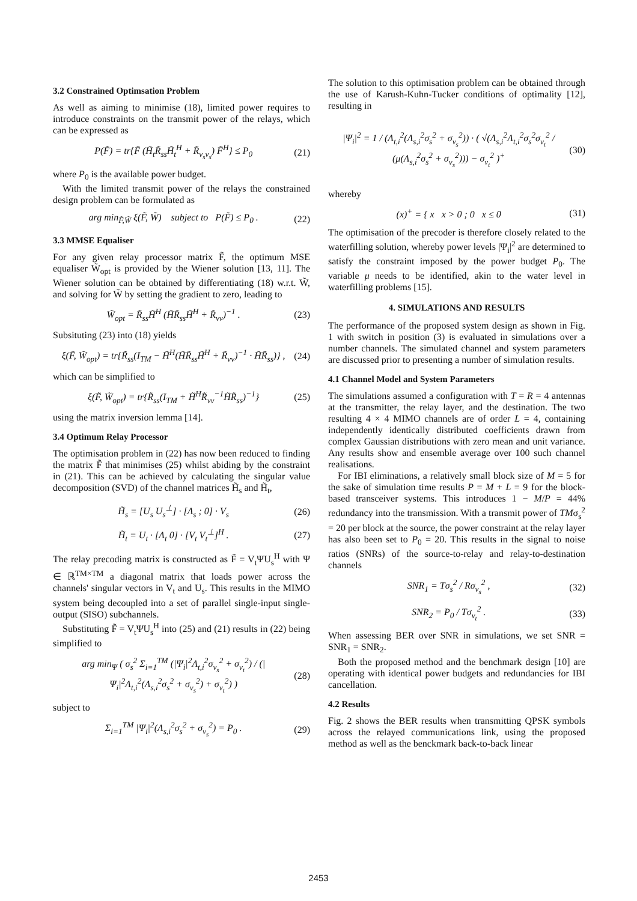3.2 Constrained Optimsation Problem
As well as aiming to minimise (18), limited power requires to introduce constraints on the transmit power of the relays, which can be expressed as
P(F̃) = tr{F̃ (H̃<sub>t</sub>R̃<sub>ss</sub>H̃<sub>t</sub><sup>H</sup> + R̃<sub>v<sub>s</sub>v<sub>s</sub></sub>) F̃<sup>H</sup>} ≤ P<sub>0</sub> (21)
where P<sub>0</sub> is the available power budget.
With the limited transmit power of the relays the constrained design problem can be formulated as
arg min<sub>F̃,W̃</sub> ξ(F̃, W̃) subject to P(F̃) ≤ P<sub>0</sub> . (22)
3.3 MMSE Equaliser
For any given relay processor matrix F̃, the optimum MSE equaliser W̃<sub>opt</sub> is provided by the Wiener solution [13, 11]. The Wiener solution can be obtained by differentiating (18) w.r.t. W̃, and solving for W̃ by setting the gradient to zero, leading to
W̃<sub>opt</sub> = R̃<sub>ss</sub>H̃<sup>H</sup> (H̃R̃<sub>ss</sub>H̃<sup>H</sup> + R̃<sub>vv</sub>)<sup>−1</sup> . (23)
Subsituting (23) into (18) yields
ξ(F̃, W̃<sub>opt</sub>) = tr{R̃<sub>ss</sub>(I<sub>TM</sub> − H̃<sup>H</sup>(H̃R̃<sub>ss</sub>H̃<sup>H</sup> + R̃<sub>vv</sub>)<sup>−1</sup> · H̃R̃<sub>ss</sub>)} , (24)
which can be simplified to
ξ(F̃, W̃<sub>opt</sub>) = tr{R̃<sub>ss</sub>(I<sub>TM</sub> + H̃<sup>H</sup>R̃<sub>vv</sub><sup>−1</sup>H̃R̃<sub>ss</sub>)<sup>−1</sup>} (25)
using the matrix inversion lemma [14].
3.4 Optimum Relay Processor
The optimisation problem in (22) has now been reduced to finding the matrix F̃ that minimises (25) whilst abiding by the constraint in (21). This can be achieved by calculating the singular value decomposition (SVD) of the channel matrices H̃<sub>s</sub> and H̃<sub>t</sub>,
H̃<sub>s</sub> = [U<sub>s</sub> U<sub>s</sub><sup>⊥</sup>] · [Λ<sub>s</sub> ; 0] · V<sub>s</sub> (26)
H̃<sub>t</sub> = U<sub>t</sub> · [Λ<sub>t</sub> 0] · [V<sub>t</sub> V<sub>t</sub><sup>⊥</sup>]<sup>H</sup> . (27)
The relay precoding matrix is constructed as F̃ = V<sub>t</sub>ΨU<sub>s</sub><sup>H</sup> with Ψ ∈ ℝ<sup>TM×TM</sup> a diagonal matrix that loads power across the channels' singular vectors in V<sub>t</sub> and U<sub>s</sub>. This results in the MIMO system being decoupled into a set of parallel single-input single-output (SISO) subchannels.
Substituting F̃ = V<sub>t</sub>ΨU<sub>s</sub><sup>H</sup> into (25) and (21) results in (22) being simplified to
arg min<sub>Ψ</sub> ( σ<sub>s</sub><sup>2</sup> Σ<sub>i=1</sub><sup>TM</sup> (|Ψ<sub>i</sub>|<sup>2</sup>Λ<sub>t,i</sub><sup>2</sup>σ<sub>v<sub>s</sub></sub><sup>2</sup> + σ<sub>v<sub>t</sub></sub><sup>2</sup>) / (|Ψ<sub>i</sub>|<sup>2</sup>Λ<sub>t,i</sub><sup>2</sup>(Λ<sub>s,i</sub><sup>2</sup>σ<sub>s</sub><sup>2</sup> + σ<sub>v<sub>s</sub></sub><sup>2</sup>) + σ<sub>v<sub>t</sub></sub><sup>2</sup>) ) (28)
subject to
Σ<sub>i=1</sub><sup>TM</sup> |Ψ<sub>i</sub>|<sup>2</sup>(Λ<sub>s,i</sub><sup>2</sup>σ<sub>s</sub><sup>2</sup> + σ<sub>v<sub>s</sub></sub><sup>2</sup>) = P<sub>0</sub> . (29)
The solution to this optimisation problem can be obtained through the use of Karush-Kuhn-Tucker conditions of optimality [12], resulting in
|Ψ<sub>i</sub>|<sup>2</sup> = 1 / (Λ<sub>t,i</sub><sup>2</sup>(Λ<sub>s,i</sub><sup>2</sup>σ<sub>s</sub><sup>2</sup> + σ<sub>v<sub>s</sub></sub><sup>2</sup>)) · ( √(Λ<sub>s,i</sub><sup>2</sup>Λ<sub>t,i</sub><sup>2</sup>σ<sub>s</sub><sup>2</sup>σ<sub>v<sub>t</sub></sub><sup>2</sup> / (μ(Λ<sub>s,i</sub><sup>2</sup>σ<sub>s</sub><sup>2</sup> + σ<sub>v<sub>s</sub></sub><sup>2</sup>))) − σ<sub>v<sub>t</sub></sub><sup>2</sup> )<sup>+</sup> (30)
whereby
(x)<sup>+</sup> = { x x > 0 ; 0 x ≤ 0 (31)
The optimisation of the precoder is therefore closely related to the waterfilling solution, whereby power levels |Ψ<sub>i</sub>|<sup>2</sup> are determined to satisfy the constraint imposed by the power budget P<sub>0</sub>. The variable μ needs to be identified, akin to the water level in waterfilling problems [15].
4. SIMULATIONS AND RESULTS
The performance of the proposed system design as shown in Fig. 1 with switch in position (3) is evaluated in simulations over a number channels. The simulated channel and system parameters are discussed prior to presenting a number of simulation results.
4.1 Channel Model and System Parameters
The simulations assumed a configuration with T = R = 4 antennas at the transmitter, the relay layer, and the destination. The two resulting 4 × 4 MIMO channels are of order L = 4, containing independently identically distributed coefficients drawn from complex Gaussian distributions with zero mean and unit variance. Any results show and ensemble average over 100 such channel realisations.
For IBI eliminations, a relatively small block size of M = 5 for the sake of simulation time results P = M + L = 9 for the block-based transceiver systems. This introduces 1 − M/P = 44% redundancy into the transmission. With a transmit power of TMσ<sub>s</sub><sup>2</sup> = 20 per block at the source, the power constraint at the relay layer has also been set to P<sub>0</sub> = 20. This results in the signal to noise ratios (SNRs) of the source-to-relay and relay-to-destination channels
SNR<sub>1</sub> = Tσ<sub>s</sub><sup>2</sup> / Rσ<sub>v<sub>s</sub></sub><sup>2</sup> , (32)
SNR<sub>2</sub> = P<sub>0</sub> / Tσ<sub>v<sub>t</sub></sub><sup>2</sup> . (33)
When assessing BER over SNR in simulations, we set SNR = SNR<sub>1</sub> = SNR<sub>2</sub>.
Both the proposed method and the benchmark design [10] are operating with identical power budgets and redundancies for IBI cancellation.
4.2 Results
Fig. 2 shows the BER results when transmitting QPSK symbols across the relayed communications link, using the proposed method as well as the benckmark back-to-back linear
2453